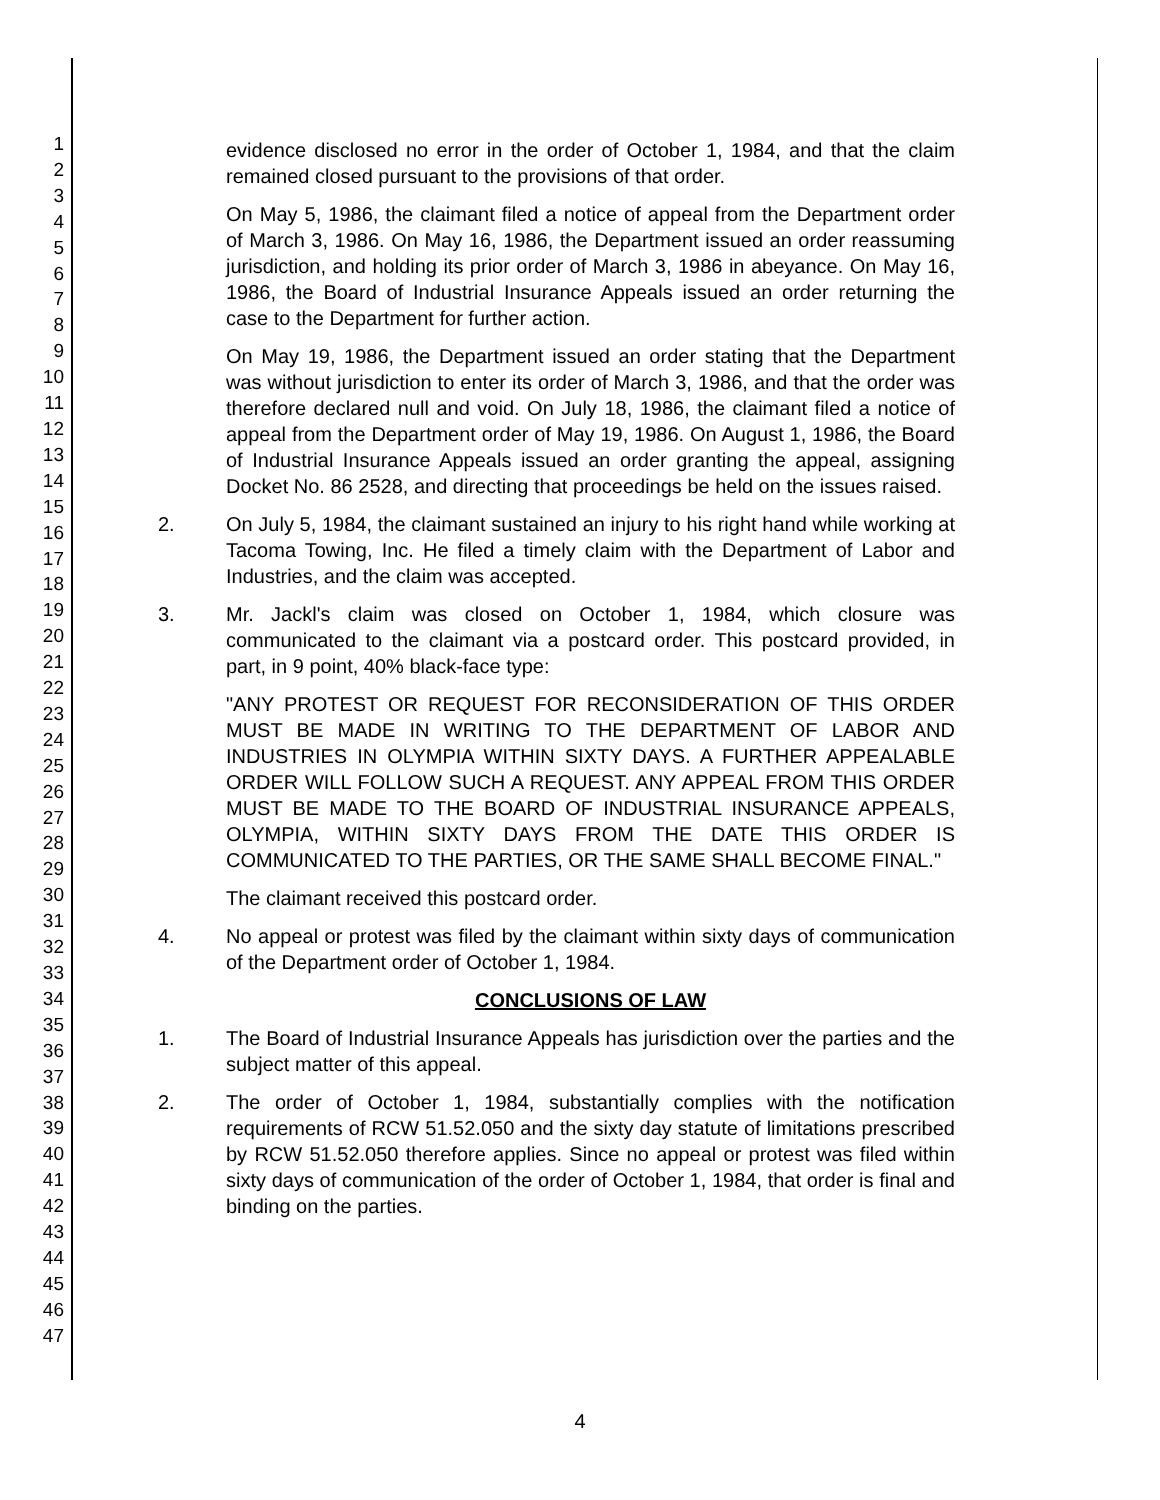1
2
3
4
5
6
7
8
9
10
11
12
13
14
15
16
17
18
19
20
21
22
23
24
25
26
27
28
29
30
31
32
33
34
35
36
37
38
39
40
41
42
43
44
45
46
47
evidence disclosed no error in the order of October 1, 1984, and that the claim remained closed pursuant to the provisions of that order.
On May 5, 1986, the claimant filed a notice of appeal from the Department order of March 3, 1986. On May 16, 1986, the Department issued an order reassuming jurisdiction, and holding its prior order of March 3, 1986 in abeyance. On May 16, 1986, the Board of Industrial Insurance Appeals issued an order returning the case to the Department for further action.
On May 19, 1986, the Department issued an order stating that the Department was without jurisdiction to enter its order of March 3, 1986, and that the order was therefore declared null and void. On July 18, 1986, the claimant filed a notice of appeal from the Department order of May 19, 1986. On August 1, 1986, the Board of Industrial Insurance Appeals issued an order granting the appeal, assigning Docket No. 86 2528, and directing that proceedings be held on the issues raised.
2. On July 5, 1984, the claimant sustained an injury to his right hand while working at Tacoma Towing, Inc. He filed a timely claim with the Department of Labor and Industries, and the claim was accepted.
3. Mr. Jackl's claim was closed on October 1, 1984, which closure was communicated to the claimant via a postcard order. This postcard provided, in part, in 9 point, 40% black-face type:
"ANY PROTEST OR REQUEST FOR RECONSIDERATION OF THIS ORDER MUST BE MADE IN WRITING TO THE DEPARTMENT OF LABOR AND INDUSTRIES IN OLYMPIA WITHIN SIXTY DAYS. A FURTHER APPEALABLE ORDER WILL FOLLOW SUCH A REQUEST. ANY APPEAL FROM THIS ORDER MUST BE MADE TO THE BOARD OF INDUSTRIAL INSURANCE APPEALS, OLYMPIA, WITHIN SIXTY DAYS FROM THE DATE THIS ORDER IS COMMUNICATED TO THE PARTIES, OR THE SAME SHALL BECOME FINAL."
The claimant received this postcard order.
4. No appeal or protest was filed by the claimant within sixty days of communication of the Department order of October 1, 1984.
CONCLUSIONS OF LAW
1. The Board of Industrial Insurance Appeals has jurisdiction over the parties and the subject matter of this appeal.
2. The order of October 1, 1984, substantially complies with the notification requirements of RCW 51.52.050 and the sixty day statute of limitations prescribed by RCW 51.52.050 therefore applies. Since no appeal or protest was filed within sixty days of communication of the order of October 1, 1984, that order is final and binding on the parties.
4